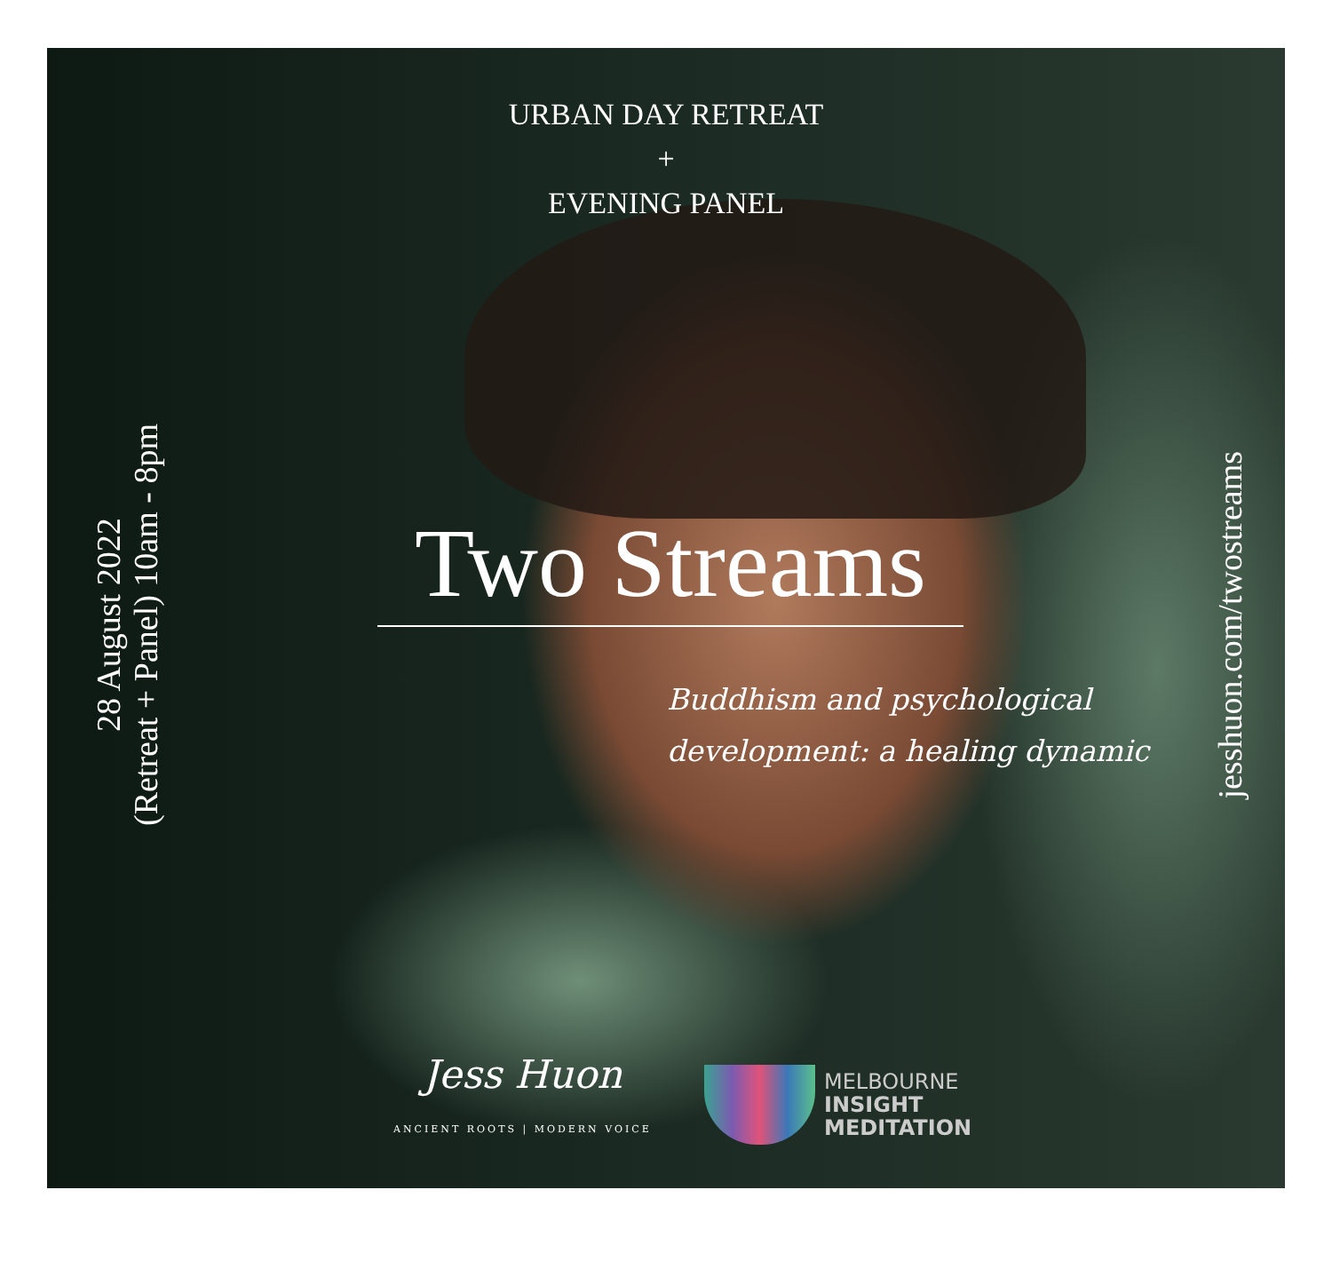URBAN DAY RETREAT
+
EVENING PANEL
28 August 2022
(Retreat + Panel) 10am - 8pm
Two Streams
Buddhism and psychological
development: a healing dynamic
jesshuon.com/twostreams
Jess Huon
ANCIENT ROOTS | MODERN VOICE
MELBOURNE
INSIGHT
MEDITATION